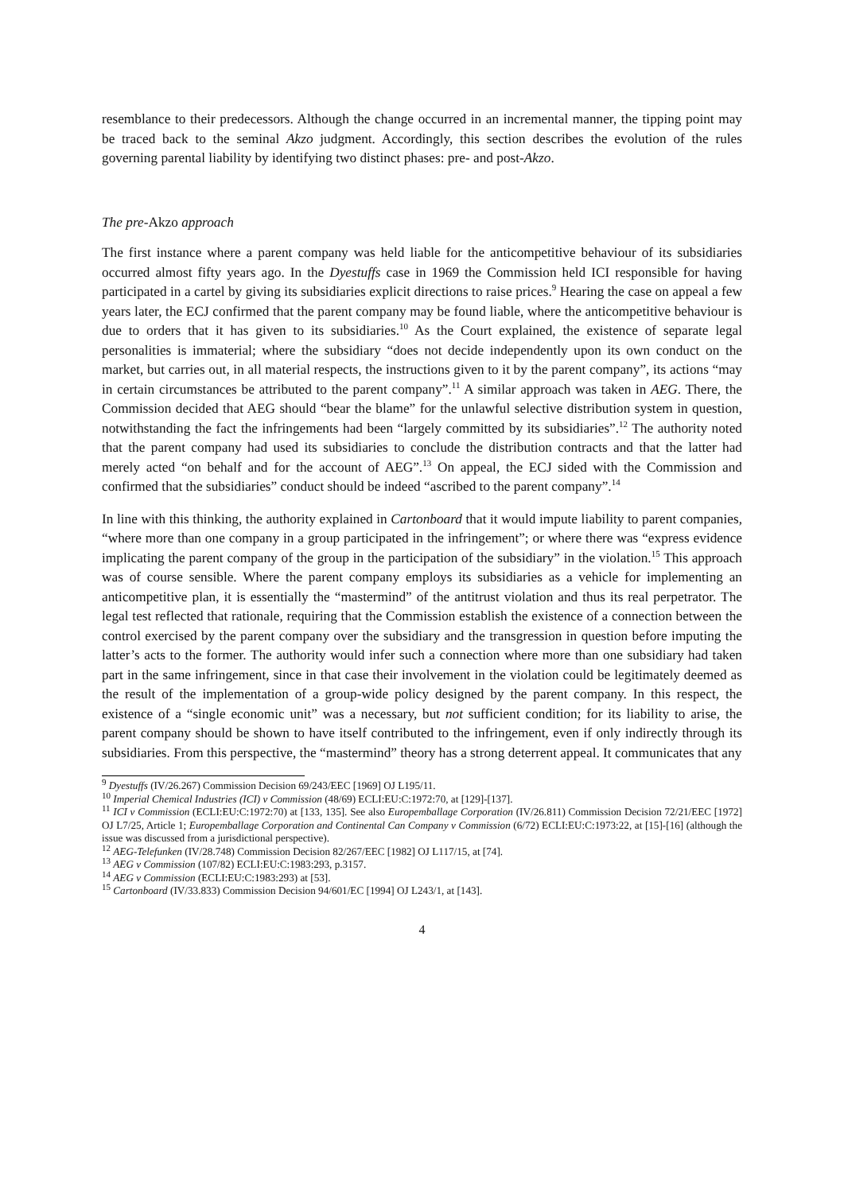resemblance to their predecessors. Although the change occurred in an incremental manner, the tipping point may be traced back to the seminal Akzo judgment. Accordingly, this section describes the evolution of the rules governing parental liability by identifying two distinct phases: pre- and post-Akzo.
The pre-Akzo approach
The first instance where a parent company was held liable for the anticompetitive behaviour of its subsidiaries occurred almost fifty years ago. In the Dyestuffs case in 1969 the Commission held ICI responsible for having participated in a cartel by giving its subsidiaries explicit directions to raise prices.<sup>9</sup> Hearing the case on appeal a few years later, the ECJ confirmed that the parent company may be found liable, where the anticompetitive behaviour is due to orders that it has given to its subsidiaries.<sup>10</sup> As the Court explained, the existence of separate legal personalities is immaterial; where the subsidiary “does not decide independently upon its own conduct on the market, but carries out, in all material respects, the instructions given to it by the parent company”, its actions “may in certain circumstances be attributed to the parent company”.<sup>11</sup> A similar approach was taken in AEG. There, the Commission decided that AEG should “bear the blame” for the unlawful selective distribution system in question, notwithstanding the fact the infringements had been “largely committed by its subsidiaries”.<sup>12</sup> The authority noted that the parent company had used its subsidiaries to conclude the distribution contracts and that the latter had merely acted “on behalf and for the account of AEG”.<sup>13</sup> On appeal, the ECJ sided with the Commission and confirmed that the subsidiaries” conduct should be indeed “ascribed to the parent company”.<sup>14</sup>
In line with this thinking, the authority explained in Cartonboard that it would impute liability to parent companies, “where more than one company in a group participated in the infringement”; or where there was “express evidence implicating the parent company of the group in the participation of the subsidiary” in the violation.<sup>15</sup> This approach was of course sensible. Where the parent company employs its subsidiaries as a vehicle for implementing an anticompetitive plan, it is essentially the “mastermind” of the antitrust violation and thus its real perpetrator. The legal test reflected that rationale, requiring that the Commission establish the existence of a connection between the control exercised by the parent company over the subsidiary and the transgression in question before imputing the latter’s acts to the former. The authority would infer such a connection where more than one subsidiary had taken part in the same infringement, since in that case their involvement in the violation could be legitimately deemed as the result of the implementation of a group-wide policy designed by the parent company. In this respect, the existence of a “single economic unit” was a necessary, but not sufficient condition; for its liability to arise, the parent company should be shown to have itself contributed to the infringement, even if only indirectly through its subsidiaries. From this perspective, the “mastermind” theory has a strong deterrent appeal. It communicates that any
<sup>9</sup> Dyestuffs (IV/26.267) Commission Decision 69/243/EEC [1969] OJ L195/11.
<sup>10</sup> Imperial Chemical Industries (ICI) v Commission (48/69) ECLI:EU:C:1972:70, at [129]-[137].
<sup>11</sup> ICI v Commission (ECLI:EU:C:1972:70) at [133, 135]. See also Europemballage Corporation (IV/26.811) Commission Decision 72/21/EEC [1972] OJ L7/25, Article 1; Europemballage Corporation and Continental Can Company v Commission (6/72) ECLI:EU:C:1973:22, at [15]-[16] (although the issue was discussed from a jurisdictional perspective).
<sup>12</sup> AEG-Telefunken (IV/28.748) Commission Decision 82/267/EEC [1982] OJ L117/15, at [74].
<sup>13</sup> AEG v Commission (107/82) ECLI:EU:C:1983:293, p.3157.
<sup>14</sup> AEG v Commission (ECLI:EU:C:1983:293) at [53].
<sup>15</sup> Cartonboard (IV/33.833) Commission Decision 94/601/EC [1994] OJ L243/1, at [143].
4